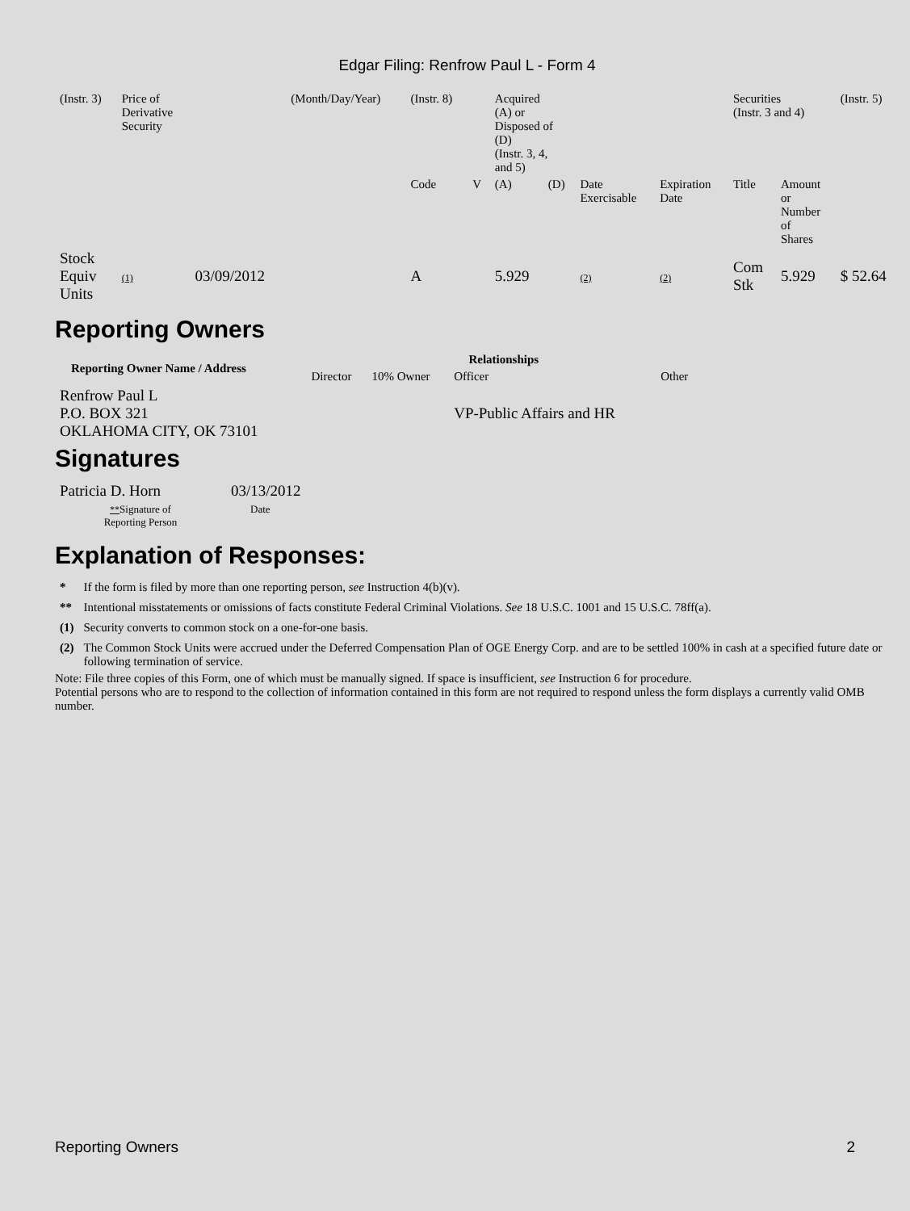Edgar Filing: Renfrow Paul L - Form 4
| (Instr. 3) | Price of Derivative Security | | (Month/Day/Year) | (Instr. 8) | | Acquired (A) or Disposed of (D) (Instr. 3, 4, and 5) | | | | Securities (Instr. 3 and 4) | | (Instr. 5) |
| | | | | Code | V | (A) | (D) | Date Exercisable | Expiration Date | Title | Amount or Number of Shares | |
| Stock Equiv Units | (1) | 03/09/2012 | | A | | 5.929 | | (2) | (2) | Com Stk | 5.929 | $ 52.64 |
Reporting Owners
| Reporting Owner Name / Address | Relationships | | | |
| --- | --- | --- | --- | --- |
| | Director | 10% Owner | Officer | Other |
| Renfrow Paul L P.O. BOX 321 OKLAHOMA CITY, OK 73101 | | | VP-Public Affairs and HR | |
Signatures
| Patricia D. Horn | 03/13/2012 |
| ** Signature of Reporting Person | Date |
Explanation of Responses:
| * | If the form is filed by more than one reporting person, see Instruction 4(b)(v). |
| ** | Intentional misstatements or omissions of facts constitute Federal Criminal Violations. See 18 U.S.C. 1001 and 15 U.S.C. 78ff(a). |
| (1) | Security converts to common stock on a one-for-one basis. |
| (2) | The Common Stock Units were accrued under the Deferred Compensation Plan of OGE Energy Corp. and are to be settled 100% in cash at a specified future date or following termination of service. |
Note: File three copies of this Form, one of which must be manually signed. If space is insufficient, see Instruction 6 for procedure.
Potential persons who are to respond to the collection of information contained in this form are not required to respond unless the form displays a currently valid OMB number.
Reporting Owners 2